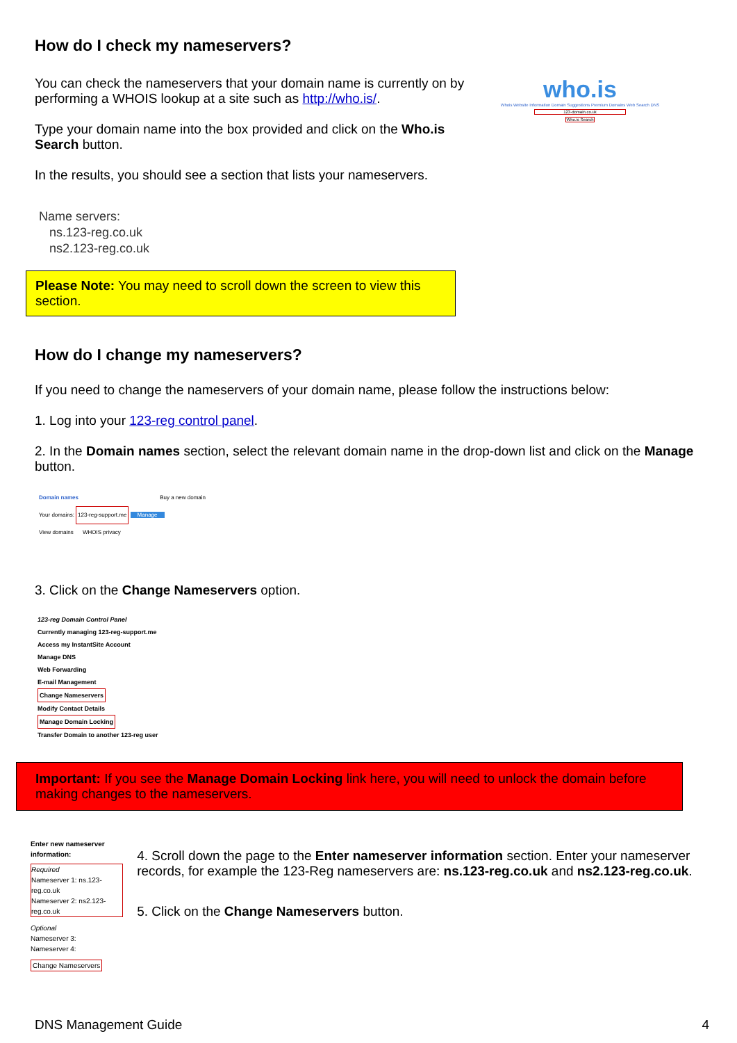How do I check my nameservers?
You can check the nameservers that your domain name is currently on by performing a WHOIS lookup at a site such as http://who.is/.
Type your domain name into the box provided and click on the Who.is Search button.
In the results, you should see a section that lists your nameservers.
who.is
Whois Website Information Domain Suggestions Premium Domains Web Search DNS
123-domain.co.uk
Who.is Search
Name servers:
ns.123-reg.co.uk
ns2.123-reg.co.uk
Please Note: You may need to scroll down the screen to view this section.
How do I change my nameservers?
If you need to change the nameservers of your domain name, please follow the instructions below:
1. Log into your 123-reg control panel.
2. In the Domain names section, select the relevant domain name in the drop-down list and click on the Manage button.
Domain names Buy a new domain
Your domains: 123-reg-support.me Manage
View domains WHOIS privacy
3. Click on the Change Nameservers option.
123-reg Domain Control Panel
Currently managing 123-reg-support.me
Access my InstantSite Account
Manage DNS
Web Forwarding
E-mail Management
Change Nameservers
Modify Contact Details
Manage Domain Locking
Transfer Domain to another 123-reg user
Important: If you see the Manage Domain Locking link here, you will need to unlock the domain before making changes to the nameservers.
Enter new nameserver information:
Required
Nameserver 1: ns.123-reg.co.uk
Nameserver 2: ns2.123-reg.co.uk
Optional
Nameserver 3:
Nameserver 4:
Change Nameservers
4. Scroll down the page to the Enter nameserver information section. Enter your nameserver records, for example the 123-Reg nameservers are: ns.123-reg.co.uk and ns2.123-reg.co.uk.
5. Click on the Change Nameservers button.
DNS Management Guide 4